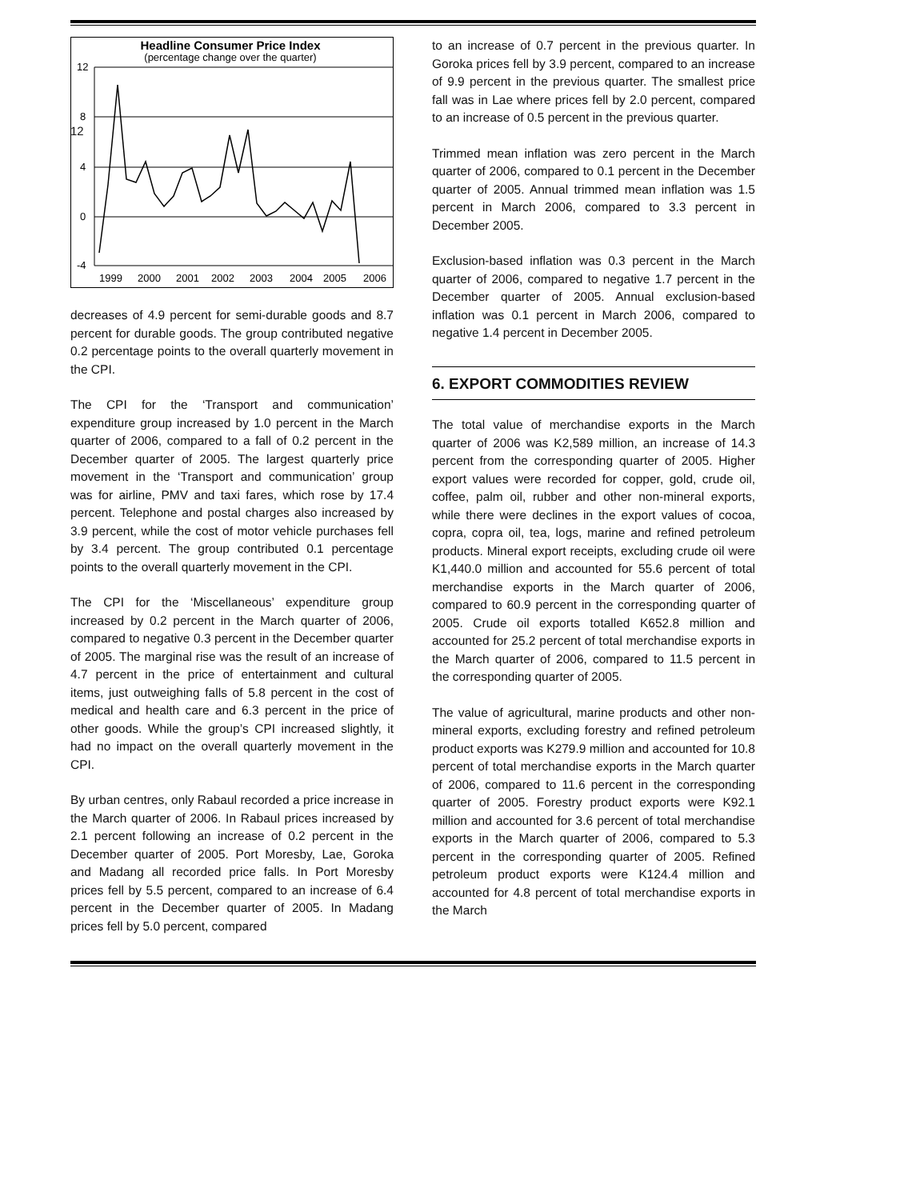12
Headline Consumer Price Index
(percentage change over the quarter)
12
8
4
0
-4
1999
2000
2001
2002
2003
2004
2005
2006
decreases of 4.9 percent for semi-durable goods and 8.7 percent for durable goods. The group contributed negative 0.2 percentage points to the overall quarterly movement in the CPI.
The CPI for the ‘Transport and communication’ expenditure group increased by 1.0 percent in the March quarter of 2006, compared to a fall of 0.2 percent in the December quarter of 2005. The largest quarterly price movement in the ‘Transport and communication’ group was for airline, PMV and taxi fares, which rose by 17.4 percent. Telephone and postal charges also increased by 3.9 percent, while the cost of motor vehicle purchases fell by 3.4 percent. The group contributed 0.1 percentage points to the overall quarterly movement in the CPI.
The CPI for the ‘Miscellaneous’ expenditure group increased by 0.2 percent in the March quarter of 2006, compared to negative 0.3 percent in the December quarter of 2005. The marginal rise was the result of an increase of 4.7 percent in the price of entertainment and cultural items, just outweighing falls of 5.8 percent in the cost of medical and health care and 6.3 percent in the price of other goods. While the group’s CPI increased slightly, it had no impact on the overall quarterly movement in the CPI.
By urban centres, only Rabaul recorded a price increase in the March quarter of 2006. In Rabaul prices increased by 2.1 percent following an increase of 0.2 percent in the December quarter of 2005. Port Moresby, Lae, Goroka and Madang all recorded price falls. In Port Moresby prices fell by 5.5 percent, compared to an increase of 6.4 percent in the December quarter of 2005. In Madang prices fell by 5.0 percent, compared
to an increase of 0.7 percent in the previous quarter. In Goroka prices fell by 3.9 percent, compared to an increase of 9.9 percent in the previous quarter. The smallest price fall was in Lae where prices fell by 2.0 percent, compared to an increase of 0.5 percent in the previous quarter.
Trimmed mean inflation was zero percent in the March quarter of 2006, compared to 0.1 percent in the December quarter of 2005. Annual trimmed mean inflation was 1.5 percent in March 2006, compared to 3.3 percent in December 2005.
Exclusion-based inflation was 0.3 percent in the March quarter of 2006, compared to negative 1.7 percent in the December quarter of 2005. Annual exclusion-based inflation was 0.1 percent in March 2006, compared to negative 1.4 percent in December 2005.
6. EXPORT COMMODITIES REVIEW
The total value of merchandise exports in the March quarter of 2006 was K2,589 million, an increase of 14.3 percent from the corresponding quarter of 2005. Higher export values were recorded for copper, gold, crude oil, coffee, palm oil, rubber and other non-mineral exports, while there were declines in the export values of cocoa, copra, copra oil, tea, logs, marine and refined petroleum products. Mineral export receipts, excluding crude oil were K1,440.0 million and accounted for 55.6 percent of total merchandise exports in the March quarter of 2006, compared to 60.9 percent in the corresponding quarter of 2005. Crude oil exports totalled K652.8 million and accounted for 25.2 percent of total merchandise exports in the March quarter of 2006, compared to 11.5 percent in the corresponding quarter of 2005.
The value of agricultural, marine products and other non-mineral exports, excluding forestry and refined petroleum product exports was K279.9 million and accounted for 10.8 percent of total merchandise exports in the March quarter of 2006, compared to 11.6 percent in the corresponding quarter of 2005. Forestry product exports were K92.1 million and accounted for 3.6 percent of total merchandise exports in the March quarter of 2006, compared to 5.3 percent in the corresponding quarter of 2005. Refined petroleum product exports were K124.4 million and accounted for 4.8 percent of total merchandise exports in the March